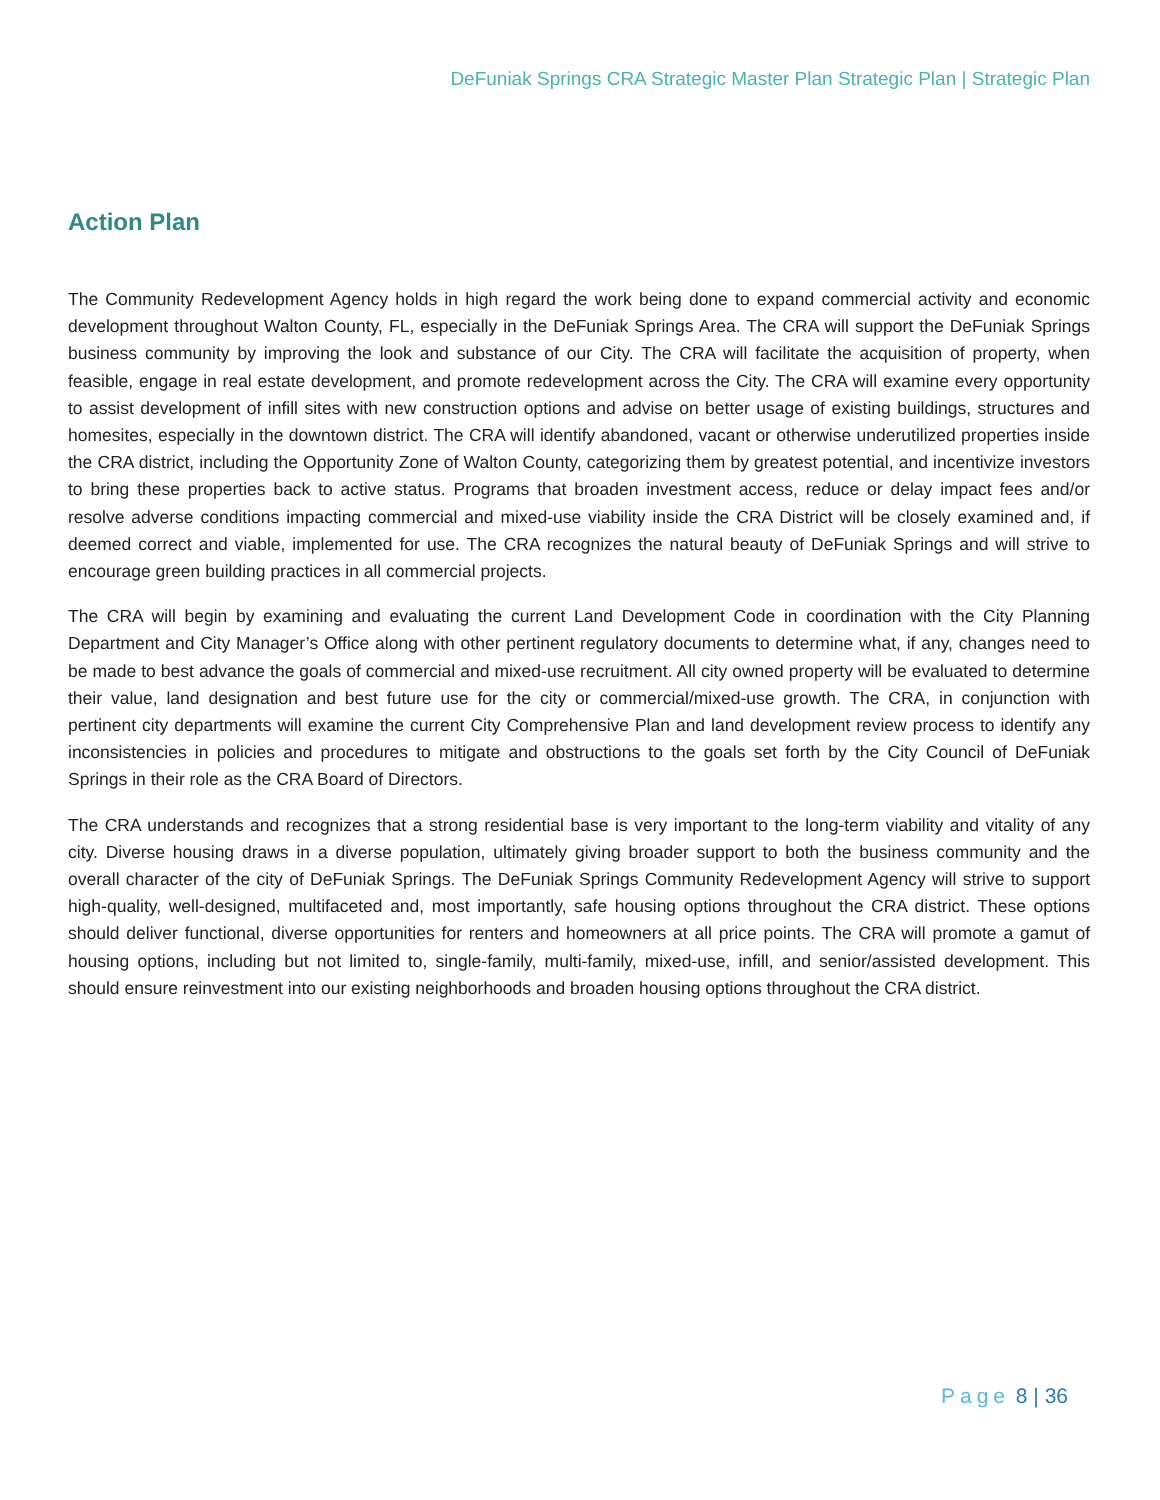DeFuniak Springs CRA Strategic Master Plan Strategic Plan | Strategic Plan
Action Plan
The Community Redevelopment Agency holds in high regard the work being done to expand commercial activity and economic development throughout Walton County, FL, especially in the DeFuniak Springs Area. The CRA will support the DeFuniak Springs business community by improving the look and substance of our City. The CRA will facilitate the acquisition of property, when feasible, engage in real estate development, and promote redevelopment across the City. The CRA will examine every opportunity to assist development of infill sites with new construction options and advise on better usage of existing buildings, structures and homesites, especially in the downtown district. The CRA will identify abandoned, vacant or otherwise underutilized properties inside the CRA district, including the Opportunity Zone of Walton County, categorizing them by greatest potential, and incentivize investors to bring these properties back to active status. Programs that broaden investment access, reduce or delay impact fees and/or resolve adverse conditions impacting commercial and mixed-use viability inside the CRA District will be closely examined and, if deemed correct and viable, implemented for use. The CRA recognizes the natural beauty of DeFuniak Springs and will strive to encourage green building practices in all commercial projects.
The CRA will begin by examining and evaluating the current Land Development Code in coordination with the City Planning Department and City Manager’s Office along with other pertinent regulatory documents to determine what, if any, changes need to be made to best advance the goals of commercial and mixed-use recruitment. All city owned property will be evaluated to determine their value, land designation and best future use for the city or commercial/mixed-use growth. The CRA, in conjunction with pertinent city departments will examine the current City Comprehensive Plan and land development review process to identify any inconsistencies in policies and procedures to mitigate and obstructions to the goals set forth by the City Council of DeFuniak Springs in their role as the CRA Board of Directors.
The CRA understands and recognizes that a strong residential base is very important to the long-term viability and vitality of any city. Diverse housing draws in a diverse population, ultimately giving broader support to both the business community and the overall character of the city of DeFuniak Springs. The DeFuniak Springs Community Redevelopment Agency will strive to support high-quality, well-designed, multifaceted and, most importantly, safe housing options throughout the CRA district. These options should deliver functional, diverse opportunities for renters and homeowners at all price points. The CRA will promote a gamut of housing options, including but not limited to, single-family, multi-family, mixed-use, infill, and senior/assisted development. This should ensure reinvestment into our existing neighborhoods and broaden housing options throughout the CRA district.
Page 8 | 36